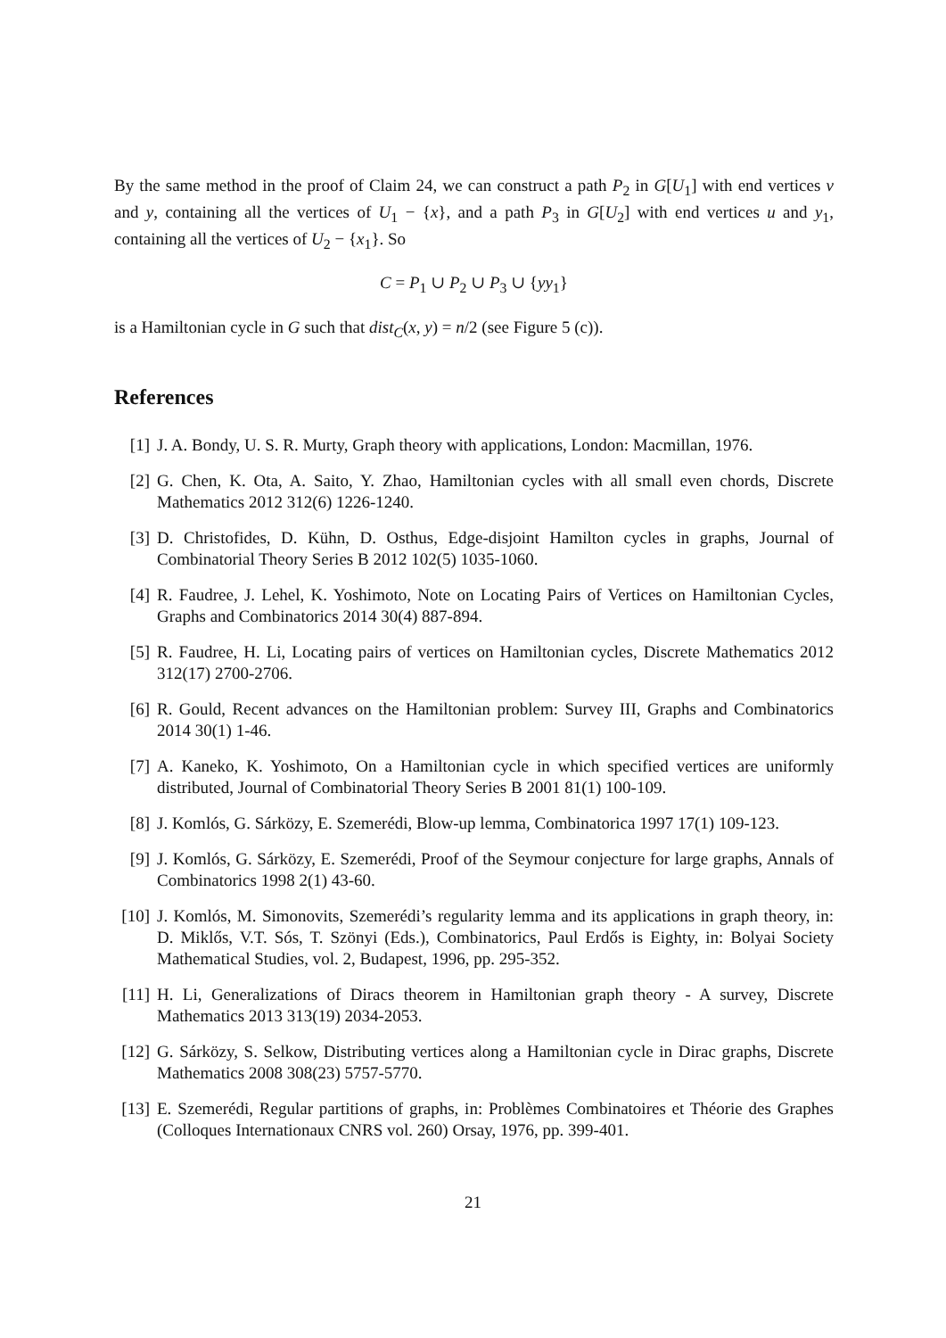By the same method in the proof of Claim 24, we can construct a path P<sub>2</sub> in G[U<sub>1</sub>] with end vertices v and y, containing all the vertices of U<sub>1</sub> − {x}, and a path P<sub>3</sub> in G[U<sub>2</sub>] with end vertices u and y<sub>1</sub>, containing all the vertices of U<sub>2</sub> − {x<sub>1</sub>}. So
C = P<sub>1</sub> ∪ P<sub>2</sub> ∪ P<sub>3</sub> ∪ {yy<sub>1</sub>}
is a Hamiltonian cycle in G such that dist<sub>C</sub>(x, y) = n/2 (see Figure 5 (c)).
References
[1] J. A. Bondy, U. S. R. Murty, Graph theory with applications, London: Macmillan, 1976.
[2] G. Chen, K. Ota, A. Saito, Y. Zhao, Hamiltonian cycles with all small even chords, Discrete Mathematics 2012 312(6) 1226-1240.
[3] D. Christofides, D. Kühn, D. Osthus, Edge-disjoint Hamilton cycles in graphs, Journal of Combinatorial Theory Series B 2012 102(5) 1035-1060.
[4] R. Faudree, J. Lehel, K. Yoshimoto, Note on Locating Pairs of Vertices on Hamiltonian Cycles, Graphs and Combinatorics 2014 30(4) 887-894.
[5] R. Faudree, H. Li, Locating pairs of vertices on Hamiltonian cycles, Discrete Mathematics 2012 312(17) 2700-2706.
[6] R. Gould, Recent advances on the Hamiltonian problem: Survey III, Graphs and Combinatorics 2014 30(1) 1-46.
[7] A. Kaneko, K. Yoshimoto, On a Hamiltonian cycle in which specified vertices are uniformly distributed, Journal of Combinatorial Theory Series B 2001 81(1) 100-109.
[8] J. Komlós, G. Sárközy, E. Szemerédi, Blow-up lemma, Combinatorica 1997 17(1) 109-123.
[9] J. Komlós, G. Sárközy, E. Szemerédi, Proof of the Seymour conjecture for large graphs, Annals of Combinatorics 1998 2(1) 43-60.
[10] J. Komlós, M. Simonovits, Szemerédi’s regularity lemma and its applications in graph theory, in: D. Miklős, V.T. Sós, T. Szönyi (Eds.), Combinatorics, Paul Erdős is Eighty, in: Bolyai Society Mathematical Studies, vol. 2, Budapest, 1996, pp. 295-352.
[11] H. Li, Generalizations of Diracs theorem in Hamiltonian graph theory - A survey, Discrete Mathematics 2013 313(19) 2034-2053.
[12] G. Sárközy, S. Selkow, Distributing vertices along a Hamiltonian cycle in Dirac graphs, Discrete Mathematics 2008 308(23) 5757-5770.
[13] E. Szemerédi, Regular partitions of graphs, in: Problèmes Combinatoires et Théorie des Graphes (Colloques Internationaux CNRS vol. 260) Orsay, 1976, pp. 399-401.
21